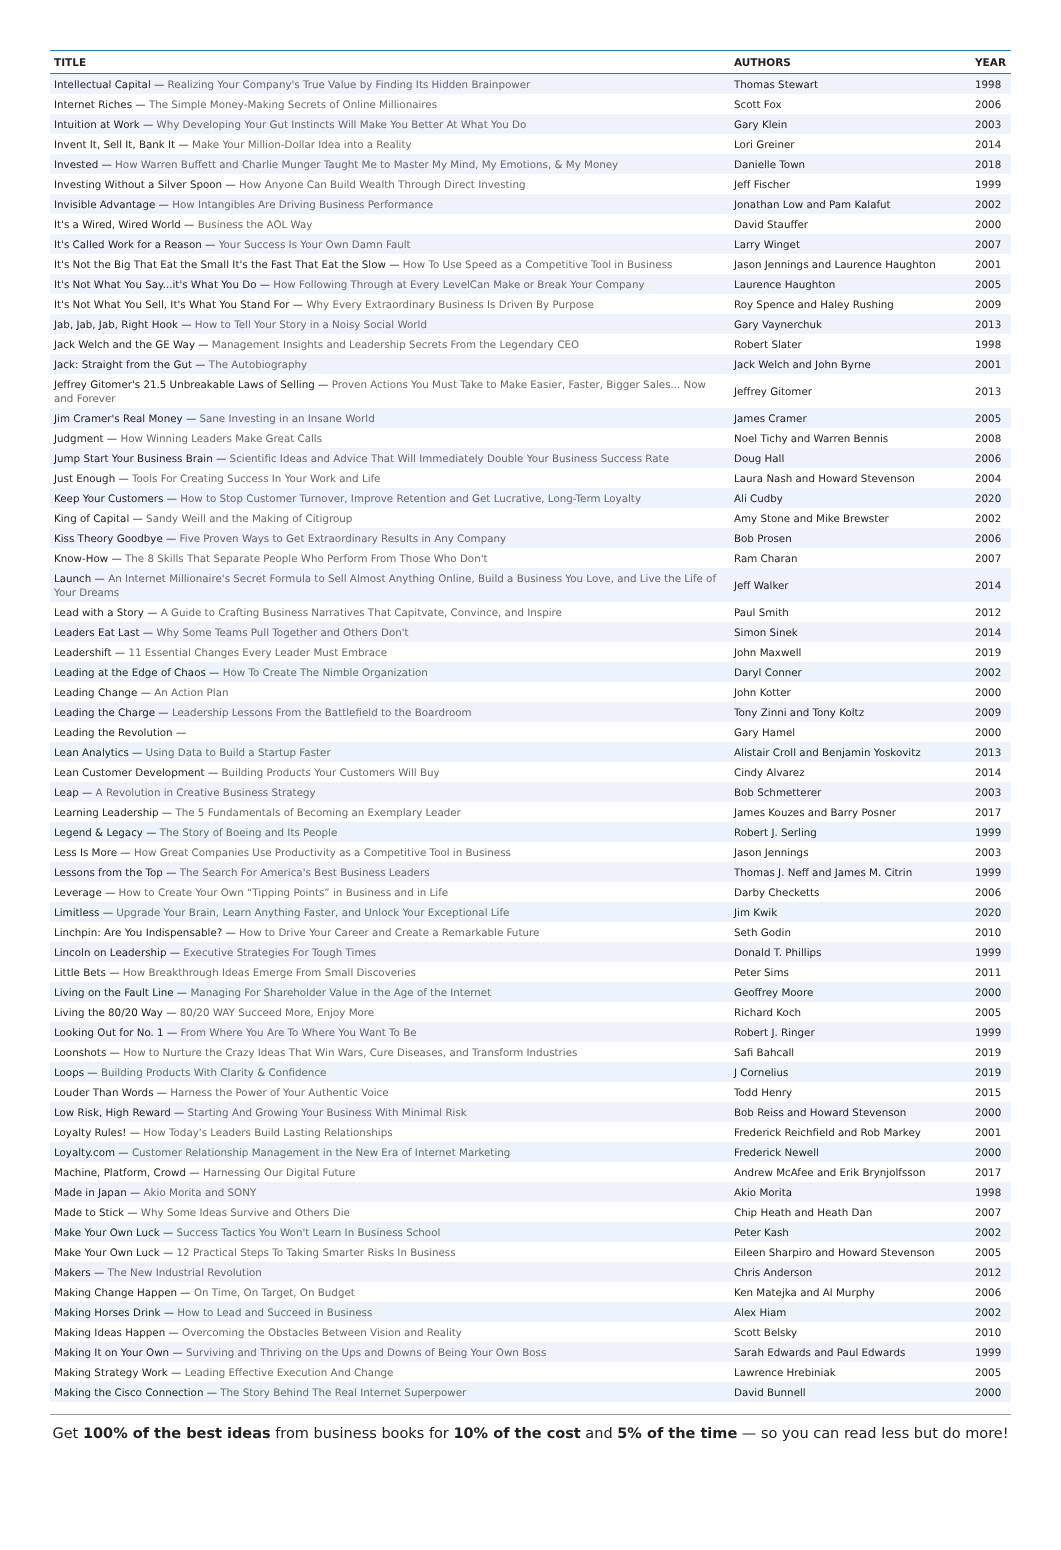| TITLE | AUTHORS | YEAR |
| --- | --- | --- |
| Intellectual Capital — Realizing Your Company's True Value by Finding Its Hidden Brainpower | Thomas Stewart | 1998 |
| Internet Riches — The Simple Money-Making Secrets of Online Millionaires | Scott Fox | 2006 |
| Intuition at Work — Why Developing Your Gut Instincts Will Make You Better At What You Do | Gary Klein | 2003 |
| Invent It, Sell It, Bank It — Make Your Million-Dollar Idea into a Reality | Lori Greiner | 2014 |
| Invested — How Warren Buffett and Charlie Munger Taught Me to Master My Mind, My Emotions, & My Money | Danielle Town | 2018 |
| Investing Without a Silver Spoon — How Anyone Can Build Wealth Through Direct Investing | Jeff Fischer | 1999 |
| Invisible Advantage — How Intangibles Are Driving Business Performance | Jonathan Low and Pam Kalafut | 2002 |
| It's a Wired, Wired World — Business the AOL Way | David Stauffer | 2000 |
| It's Called Work for a Reason — Your Success Is Your Own Damn Fault | Larry Winget | 2007 |
| It's Not the Big That Eat the Small It's the Fast That Eat the Slow — How To Use Speed as a Competitive Tool in Business | Jason Jennings and Laurence Haughton | 2001 |
| It's Not What You Say...it's What You Do — How Following Through at Every LevelCan Make or Break Your Company | Laurence Haughton | 2005 |
| It's Not What You Sell, It's What You Stand For — Why Every Extraordinary Business Is Driven By Purpose | Roy Spence and Haley Rushing | 2009 |
| Jab, Jab, Jab, Right Hook — How to Tell Your Story in a Noisy Social World | Gary Vaynerchuk | 2013 |
| Jack Welch and the GE Way — Management Insights and Leadership Secrets From the Legendary CEO | Robert Slater | 1998 |
| Jack: Straight from the Gut — The Autobiography | Jack Welch and John Byrne | 2001 |
| Jeffrey Gitomer's 21.5 Unbreakable Laws of Selling — Proven Actions You Must Take to Make Easier, Faster, Bigger Sales... Now and Forever | Jeffrey Gitomer | 2013 |
| Jim Cramer's Real Money — Sane Investing in an Insane World | James Cramer | 2005 |
| Judgment — How Winning Leaders Make Great Calls | Noel Tichy and Warren Bennis | 2008 |
| Jump Start Your Business Brain — Scientific Ideas and Advice That Will Immediately Double Your Business Success Rate | Doug Hall | 2006 |
| Just Enough — Tools For Creating Success In Your Work and Life | Laura Nash and Howard Stevenson | 2004 |
| Keep Your Customers — How to Stop Customer Turnover, Improve Retention and Get Lucrative, Long-Term Loyalty | Ali Cudby | 2020 |
| King of Capital — Sandy Weill and the Making of Citigroup | Amy Stone and Mike Brewster | 2002 |
| Kiss Theory Goodbye — Five Proven Ways to Get Extraordinary Results in Any Company | Bob Prosen | 2006 |
| Know-How — The 8 Skills That Separate People Who Perform From Those Who Don't | Ram Charan | 2007 |
| Launch — An Internet Millionaire's Secret Formula to Sell Almost Anything Online, Build a Business You Love, and Live the Life of Your Dreams | Jeff Walker | 2014 |
| Lead with a Story — A Guide to Crafting Business Narratives That Capitvate, Convince, and Inspire | Paul Smith | 2012 |
| Leaders Eat Last — Why Some Teams Pull Together and Others Don't | Simon Sinek | 2014 |
| Leadershift — 11 Essential Changes Every Leader Must Embrace | John Maxwell | 2019 |
| Leading at the Edge of Chaos — How To Create The Nimble Organization | Daryl Conner | 2002 |
| Leading Change — An Action Plan | John Kotter | 2000 |
| Leading the Charge — Leadership Lessons From the Battlefield to the Boardroom | Tony Zinni and Tony Koltz | 2009 |
| Leading the Revolution — | Gary Hamel | 2000 |
| Lean Analytics — Using Data to Build a Startup Faster | Alistair Croll and Benjamin Yoskovitz | 2013 |
| Lean Customer Development — Building Products Your Customers Will Buy | Cindy Alvarez | 2014 |
| Leap — A Revolution in Creative Business Strategy | Bob Schmetterer | 2003 |
| Learning Leadership — The 5 Fundamentals of Becoming an Exemplary Leader | James Kouzes and Barry Posner | 2017 |
| Legend & Legacy — The Story of Boeing and Its People | Robert J. Serling | 1999 |
| Less Is More — How Great Companies Use Productivity as a Competitive Tool in Business | Jason Jennings | 2003 |
| Lessons from the Top — The Search For America's Best Business Leaders | Thomas J. Neff and James M. Citrin | 1999 |
| Leverage — How to Create Your Own “Tipping Points” in Business and in Life | Darby Checketts | 2006 |
| Limitless — Upgrade Your Brain, Learn Anything Faster, and Unlock Your Exceptional Life | Jim Kwik | 2020 |
| Linchpin: Are You Indispensable? — How to Drive Your Career and Create a Remarkable Future | Seth Godin | 2010 |
| Lincoln on Leadership — Executive Strategies For Tough Times | Donald T. Phillips | 1999 |
| Little Bets — How Breakthrough Ideas Emerge From Small Discoveries | Peter Sims | 2011 |
| Living on the Fault Line — Managing For Shareholder Value in the Age of the Internet | Geoffrey Moore | 2000 |
| Living the 80/20 Way — 80/20 WAY Succeed More, Enjoy More | Richard Koch | 2005 |
| Looking Out for No. 1 — From Where You Are To Where You Want To Be | Robert J. Ringer | 1999 |
| Loonshots — How to Nurture the Crazy Ideas That Win Wars, Cure Diseases, and Transform Industries | Safi Bahcall | 2019 |
| Loops — Building Products With Clarity & Confidence | J Cornelius | 2019 |
| Louder Than Words — Harness the Power of Your Authentic Voice | Todd Henry | 2015 |
| Low Risk, High Reward — Starting And Growing Your Business With Minimal Risk | Bob Reiss and Howard Stevenson | 2000 |
| Loyalty Rules! — How Today's Leaders Build Lasting Relationships | Frederick Reichfield and Rob Markey | 2001 |
| Loyalty.com — Customer Relationship Management in the New Era of Internet Marketing | Frederick Newell | 2000 |
| Machine, Platform, Crowd — Harnessing Our Digital Future | Andrew McAfee and Erik Brynjolfsson | 2017 |
| Made in Japan — Akio Morita and SONY | Akio Morita | 1998 |
| Made to Stick — Why Some Ideas Survive and Others Die | Chip Heath and Heath Dan | 2007 |
| Make Your Own Luck — Success Tactics You Won't Learn In Business School | Peter Kash | 2002 |
| Make Your Own Luck — 12 Practical Steps To Taking Smarter Risks In Business | Eileen Sharpiro and Howard Stevenson | 2005 |
| Makers — The New Industrial Revolution | Chris Anderson | 2012 |
| Making Change Happen — On Time, On Target, On Budget | Ken Matejka and Al Murphy | 2006 |
| Making Horses Drink — How to Lead and Succeed in Business | Alex Hiam | 2002 |
| Making Ideas Happen — Overcoming the Obstacles Between Vision and Reality | Scott Belsky | 2010 |
| Making It on Your Own — Surviving and Thriving on the Ups and Downs of Being Your Own Boss | Sarah Edwards and Paul Edwards | 1999 |
| Making Strategy Work — Leading Effective Execution And Change | Lawrence Hrebiniak | 2005 |
| Making the Cisco Connection — The Story Behind The Real Internet Superpower | David Bunnell | 2000 |
Get 100% of the best ideas from business books for 10% of the cost and 5% of the time — so you can read less but do more!